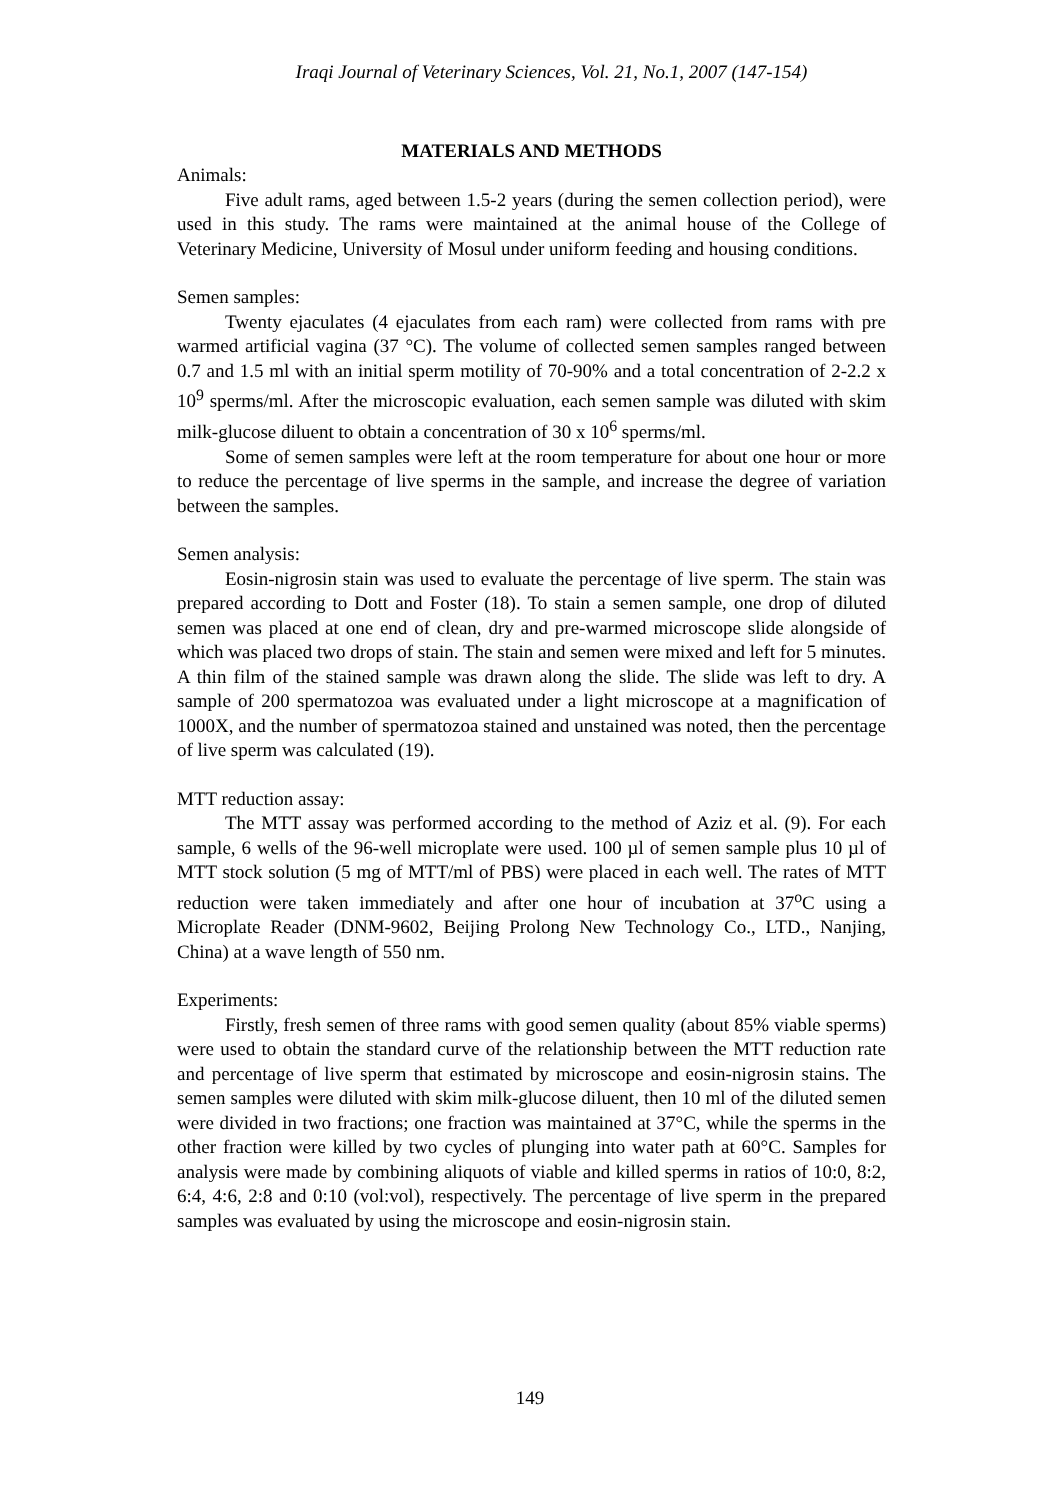Iraqi Journal of Veterinary Sciences, Vol. 21, No.1, 2007 (147-154)
MATERIALS AND METHODS
Animals:
Five adult rams, aged between 1.5-2 years (during the semen collection period), were used in this study. The rams were maintained at the animal house of the College of Veterinary Medicine, University of Mosul under uniform feeding and housing conditions.
Semen samples:
Twenty ejaculates (4 ejaculates from each ram) were collected from rams with pre warmed artificial vagina (37 °C). The volume of collected semen samples ranged between 0.7 and 1.5 ml with an initial sperm motility of 70-90% and a total concentration of 2-2.2 x 10<sup>9</sup> sperms/ml. After the microscopic evaluation, each semen sample was diluted with skim milk-glucose diluent to obtain a concentration of 30 x 10<sup>6</sup> sperms/ml.
Some of semen samples were left at the room temperature for about one hour or more to reduce the percentage of live sperms in the sample, and increase the degree of variation between the samples.
Semen analysis:
Eosin-nigrosin stain was used to evaluate the percentage of live sperm. The stain was prepared according to Dott and Foster (18). To stain a semen sample, one drop of diluted semen was placed at one end of clean, dry and pre-warmed microscope slide alongside of which was placed two drops of stain. The stain and semen were mixed and left for 5 minutes. A thin film of the stained sample was drawn along the slide. The slide was left to dry. A sample of 200 spermatozoa was evaluated under a light microscope at a magnification of 1000X, and the number of spermatozoa stained and unstained was noted, then the percentage of live sperm was calculated (19).
MTT reduction assay:
The MTT assay was performed according to the method of Aziz et al. (9). For each sample, 6 wells of the 96-well microplate were used. 100 µl of semen sample plus 10 µl of MTT stock solution (5 mg of MTT/ml of PBS) were placed in each well. The rates of MTT reduction were taken immediately and after one hour of incubation at 37<sup>o</sup>C using a Microplate Reader (DNM-9602, Beijing Prolong New Technology Co., LTD., Nanjing, China) at a wave length of 550 nm.
Experiments:
Firstly, fresh semen of three rams with good semen quality (about 85% viable sperms) were used to obtain the standard curve of the relationship between the MTT reduction rate and percentage of live sperm that estimated by microscope and eosin-nigrosin stains. The semen samples were diluted with skim milk-glucose diluent, then 10 ml of the diluted semen were divided in two fractions; one fraction was maintained at 37°C, while the sperms in the other fraction were killed by two cycles of plunging into water path at 60°C. Samples for analysis were made by combining aliquots of viable and killed sperms in ratios of 10:0, 8:2, 6:4, 4:6, 2:8 and 0:10 (vol:vol), respectively. The percentage of live sperm in the prepared samples was evaluated by using the microscope and eosin-nigrosin stain.
149